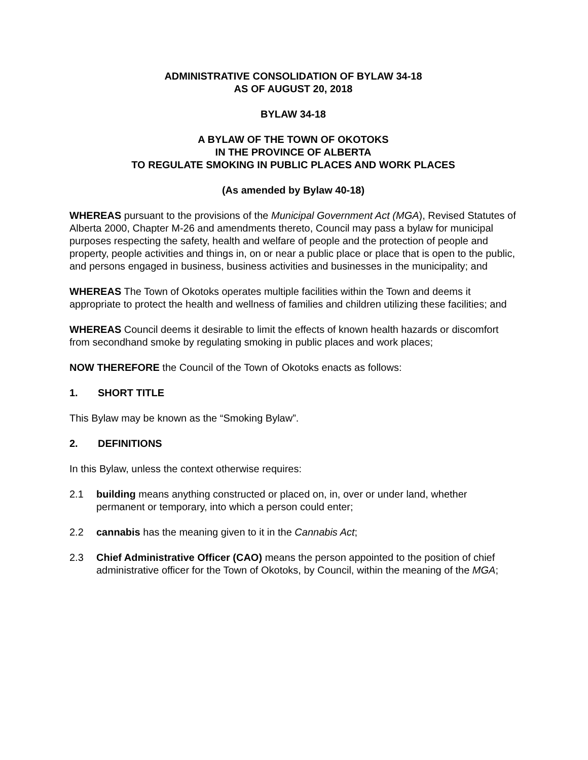ADMINISTRATIVE CONSOLIDATION OF BYLAW 34-18
AS OF AUGUST 20, 2018
BYLAW 34-18
A BYLAW OF THE TOWN OF OKOTOKS
IN THE PROVINCE OF ALBERTA
TO REGULATE SMOKING IN PUBLIC PLACES AND WORK PLACES
(As amended by Bylaw 40-18)
WHEREAS pursuant to the provisions of the Municipal Government Act (MGA), Revised Statutes of Alberta 2000, Chapter M-26 and amendments thereto, Council may pass a bylaw for municipal purposes respecting the safety, health and welfare of people and the protection of people and property, people activities and things in, on or near a public place or place that is open to the public, and persons engaged in business, business activities and businesses in the municipality; and
WHEREAS The Town of Okotoks operates multiple facilities within the Town and deems it appropriate to protect the health and wellness of families and children utilizing these facilities; and
WHEREAS Council deems it desirable to limit the effects of known health hazards or discomfort from secondhand smoke by regulating smoking in public places and work places;
NOW THEREFORE the Council of the Town of Okotoks enacts as follows:
1. SHORT TITLE
This Bylaw may be known as the “Smoking Bylaw”.
2. DEFINITIONS
In this Bylaw, unless the context otherwise requires:
2.1 building means anything constructed or placed on, in, over or under land, whether permanent or temporary, into which a person could enter;
2.2 cannabis has the meaning given to it in the Cannabis Act;
2.3 Chief Administrative Officer (CAO) means the person appointed to the position of chief administrative officer for the Town of Okotoks, by Council, within the meaning of the MGA;